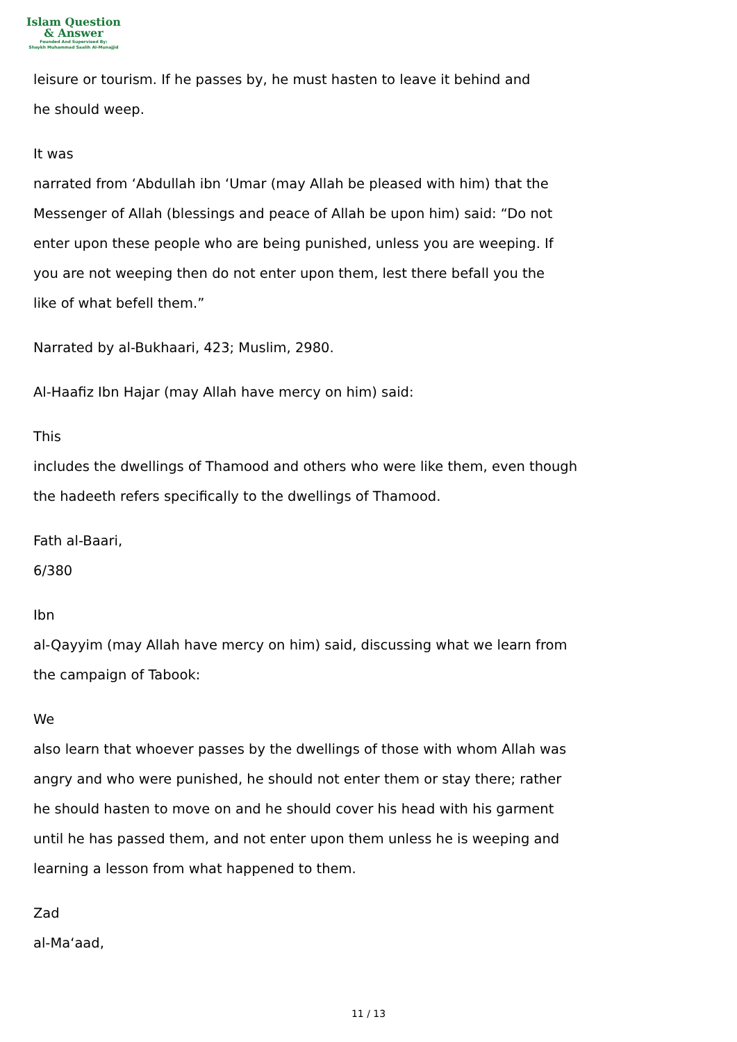Islam Question
& Answer
Founded And Supervised By:
Shaykh Muhammad Saalih Al-Munajjid
leisure or tourism. If he passes by, he must hasten to leave it behind and
he should weep.
It was
narrated from ‘Abdullah ibn ‘Umar (may Allah be pleased with him) that the
Messenger of Allah (blessings and peace of Allah be upon him) said: “Do not
enter upon these people who are being punished, unless you are weeping. If
you are not weeping then do not enter upon them, lest there befall you the
like of what befell them.”
Narrated by al-Bukhaari, 423; Muslim, 2980.
Al-Haafiz Ibn Hajar (may Allah have mercy on him) said:
This
includes the dwellings of Thamood and others who were like them, even though
the hadeeth refers specifically to the dwellings of Thamood.
Fath al-Baari,
6/380
Ibn
al-Qayyim (may Allah have mercy on him) said, discussing what we learn from
the campaign of Tabook:
We
also learn that whoever passes by the dwellings of those with whom Allah was
angry and who were punished, he should not enter them or stay there; rather
he should hasten to move on and he should cover his head with his garment
until he has passed them, and not enter upon them unless he is weeping and
learning a lesson from what happened to them.
Zad
al-Ma‘aad,
11 / 13